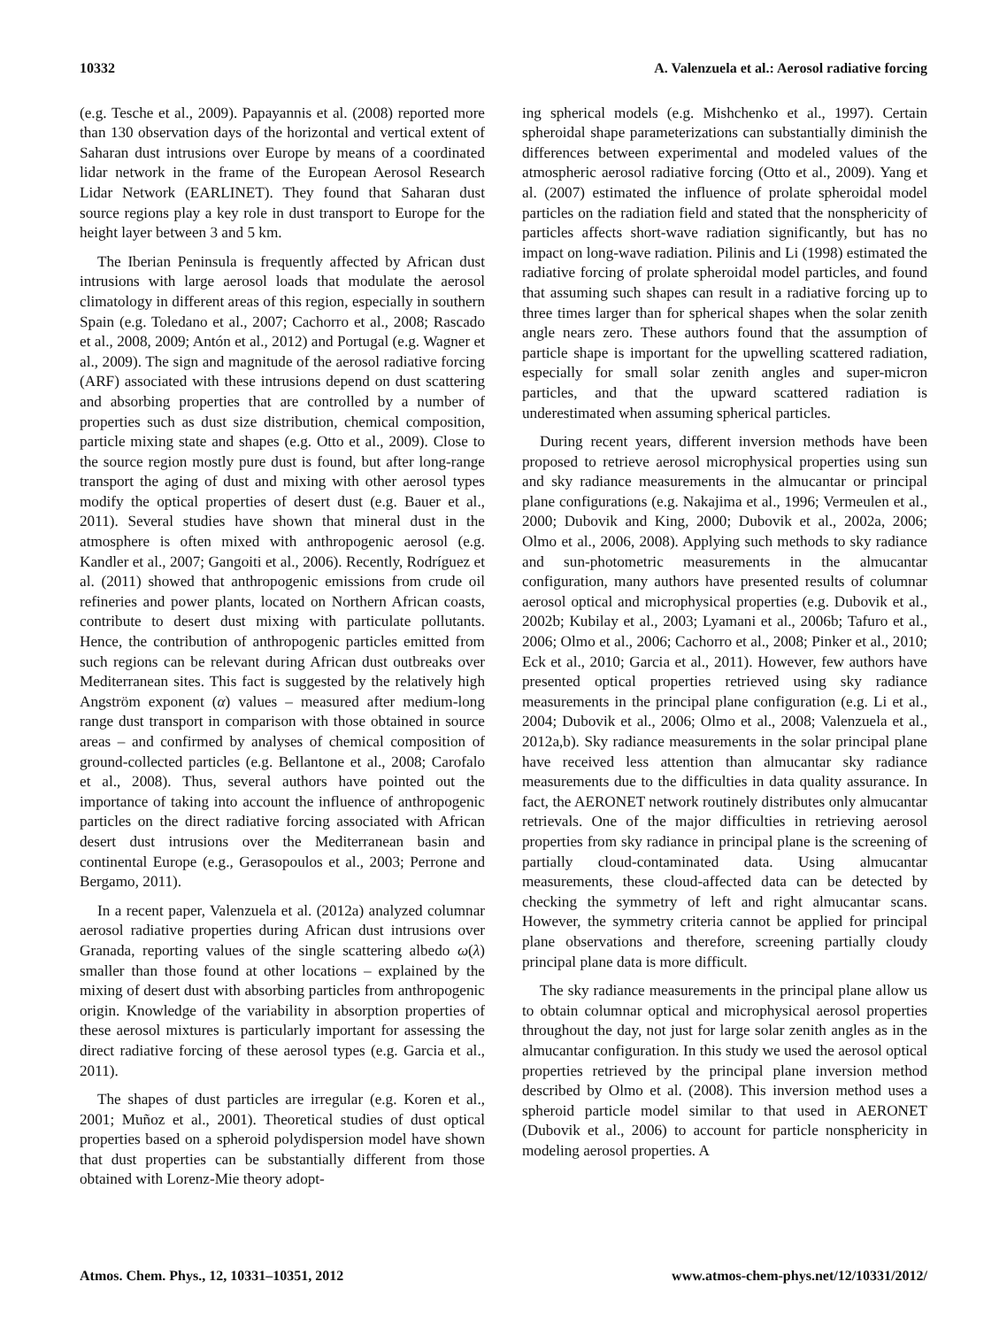10332 A. Valenzuela et al.: Aerosol radiative forcing
(e.g. Tesche et al., 2009). Papayannis et al. (2008) reported more than 130 observation days of the horizontal and vertical extent of Saharan dust intrusions over Europe by means of a coordinated lidar network in the frame of the European Aerosol Research Lidar Network (EARLINET). They found that Saharan dust source regions play a key role in dust transport to Europe for the height layer between 3 and 5 km.
The Iberian Peninsula is frequently affected by African dust intrusions with large aerosol loads that modulate the aerosol climatology in different areas of this region, especially in southern Spain (e.g. Toledano et al., 2007; Cachorro et al., 2008; Rascado et al., 2008, 2009; Antón et al., 2012) and Portugal (e.g. Wagner et al., 2009). The sign and magnitude of the aerosol radiative forcing (ARF) associated with these intrusions depend on dust scattering and absorbing properties that are controlled by a number of properties such as dust size distribution, chemical composition, particle mixing state and shapes (e.g. Otto et al., 2009). Close to the source region mostly pure dust is found, but after long-range transport the aging of dust and mixing with other aerosol types modify the optical properties of desert dust (e.g. Bauer et al., 2011). Several studies have shown that mineral dust in the atmosphere is often mixed with anthropogenic aerosol (e.g. Kandler et al., 2007; Gangoiti et al., 2006). Recently, Rodríguez et al. (2011) showed that anthropogenic emissions from crude oil refineries and power plants, located on Northern African coasts, contribute to desert dust mixing with particulate pollutants. Hence, the contribution of anthropogenic particles emitted from such regions can be relevant during African dust outbreaks over Mediterranean sites. This fact is suggested by the relatively high Angström exponent (α) values – measured after medium-long range dust transport in comparison with those obtained in source areas – and confirmed by analyses of chemical composition of ground-collected particles (e.g. Bellantone et al., 2008; Carofalo et al., 2008). Thus, several authors have pointed out the importance of taking into account the influence of anthropogenic particles on the direct radiative forcing associated with African desert dust intrusions over the Mediterranean basin and continental Europe (e.g., Gerasopoulos et al., 2003; Perrone and Bergamo, 2011).
In a recent paper, Valenzuela et al. (2012a) analyzed columnar aerosol radiative properties during African dust intrusions over Granada, reporting values of the single scattering albedo ω(λ) smaller than those found at other locations – explained by the mixing of desert dust with absorbing particles from anthropogenic origin. Knowledge of the variability in absorption properties of these aerosol mixtures is particularly important for assessing the direct radiative forcing of these aerosol types (e.g. Garcia et al., 2011).
The shapes of dust particles are irregular (e.g. Koren et al., 2001; Muñoz et al., 2001). Theoretical studies of dust optical properties based on a spheroid polydispersion model have shown that dust properties can be substantially different from those obtained with Lorenz-Mie theory adopt-
ing spherical models (e.g. Mishchenko et al., 1997). Certain spheroidal shape parameterizations can substantially diminish the differences between experimental and modeled values of the atmospheric aerosol radiative forcing (Otto et al., 2009). Yang et al. (2007) estimated the influence of prolate spheroidal model particles on the radiation field and stated that the nonsphericity of particles affects short-wave radiation significantly, but has no impact on long-wave radiation. Pilinis and Li (1998) estimated the radiative forcing of prolate spheroidal model particles, and found that assuming such shapes can result in a radiative forcing up to three times larger than for spherical shapes when the solar zenith angle nears zero. These authors found that the assumption of particle shape is important for the upwelling scattered radiation, especially for small solar zenith angles and super-micron particles, and that the upward scattered radiation is underestimated when assuming spherical particles.
During recent years, different inversion methods have been proposed to retrieve aerosol microphysical properties using sun and sky radiance measurements in the almucantar or principal plane configurations (e.g. Nakajima et al., 1996; Vermeulen et al., 2000; Dubovik and King, 2000; Dubovik et al., 2002a, 2006; Olmo et al., 2006, 2008). Applying such methods to sky radiance and sun-photometric measurements in the almucantar configuration, many authors have presented results of columnar aerosol optical and microphysical properties (e.g. Dubovik et al., 2002b; Kubilay et al., 2003; Lyamani et al., 2006b; Tafuro et al., 2006; Olmo et al., 2006; Cachorro et al., 2008; Pinker et al., 2010; Eck et al., 2010; Garcia et al., 2011). However, few authors have presented optical properties retrieved using sky radiance measurements in the principal plane configuration (e.g. Li et al., 2004; Dubovik et al., 2006; Olmo et al., 2008; Valenzuela et al., 2012a,b). Sky radiance measurements in the solar principal plane have received less attention than almucantar sky radiance measurements due to the difficulties in data quality assurance. In fact, the AERONET network routinely distributes only almucantar retrievals. One of the major difficulties in retrieving aerosol properties from sky radiance in principal plane is the screening of partially cloud-contaminated data. Using almucantar measurements, these cloud-affected data can be detected by checking the symmetry of left and right almucantar scans. However, the symmetry criteria cannot be applied for principal plane observations and therefore, screening partially cloudy principal plane data is more difficult.
The sky radiance measurements in the principal plane allow us to obtain columnar optical and microphysical aerosol properties throughout the day, not just for large solar zenith angles as in the almucantar configuration. In this study we used the aerosol optical properties retrieved by the principal plane inversion method described by Olmo et al. (2008). This inversion method uses a spheroid particle model similar to that used in AERONET (Dubovik et al., 2006) to account for particle nonsphericity in modeling aerosol properties. A
Atmos. Chem. Phys., 12, 10331–10351, 2012 www.atmos-chem-phys.net/12/10331/2012/